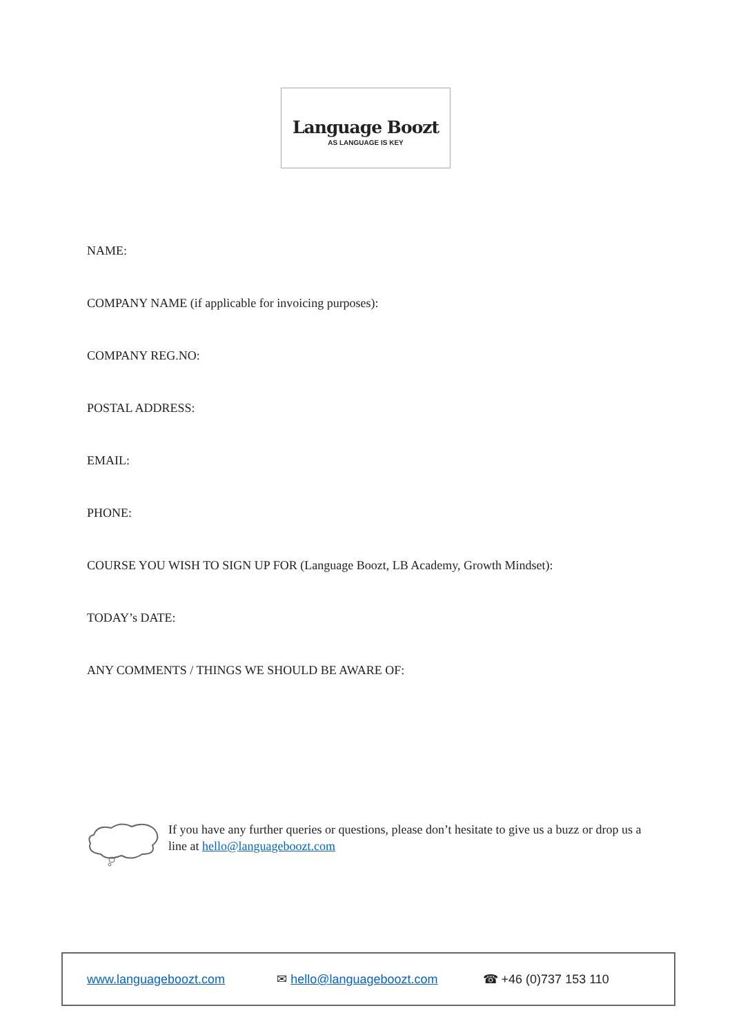Language Boozt
AS LANGUAGE IS KEY
NAME:
COMPANY NAME (if applicable for invoicing purposes):
COMPANY REG.NO:
POSTAL ADDRESS:
EMAIL:
PHONE:
COURSE YOU WISH TO SIGN UP FOR (Language Boozt, LB Academy, Growth Mindset):
TODAY’s DATE:
ANY COMMENTS / THINGS WE SHOULD BE AWARE OF:
If you have any further queries or questions, please don’t hesitate to give us a buzz or drop us a line at hello@languageboozt.com
www.languageboozt.com ✉ hello@languageboozt.com ☎ +46 (0)737 153 110